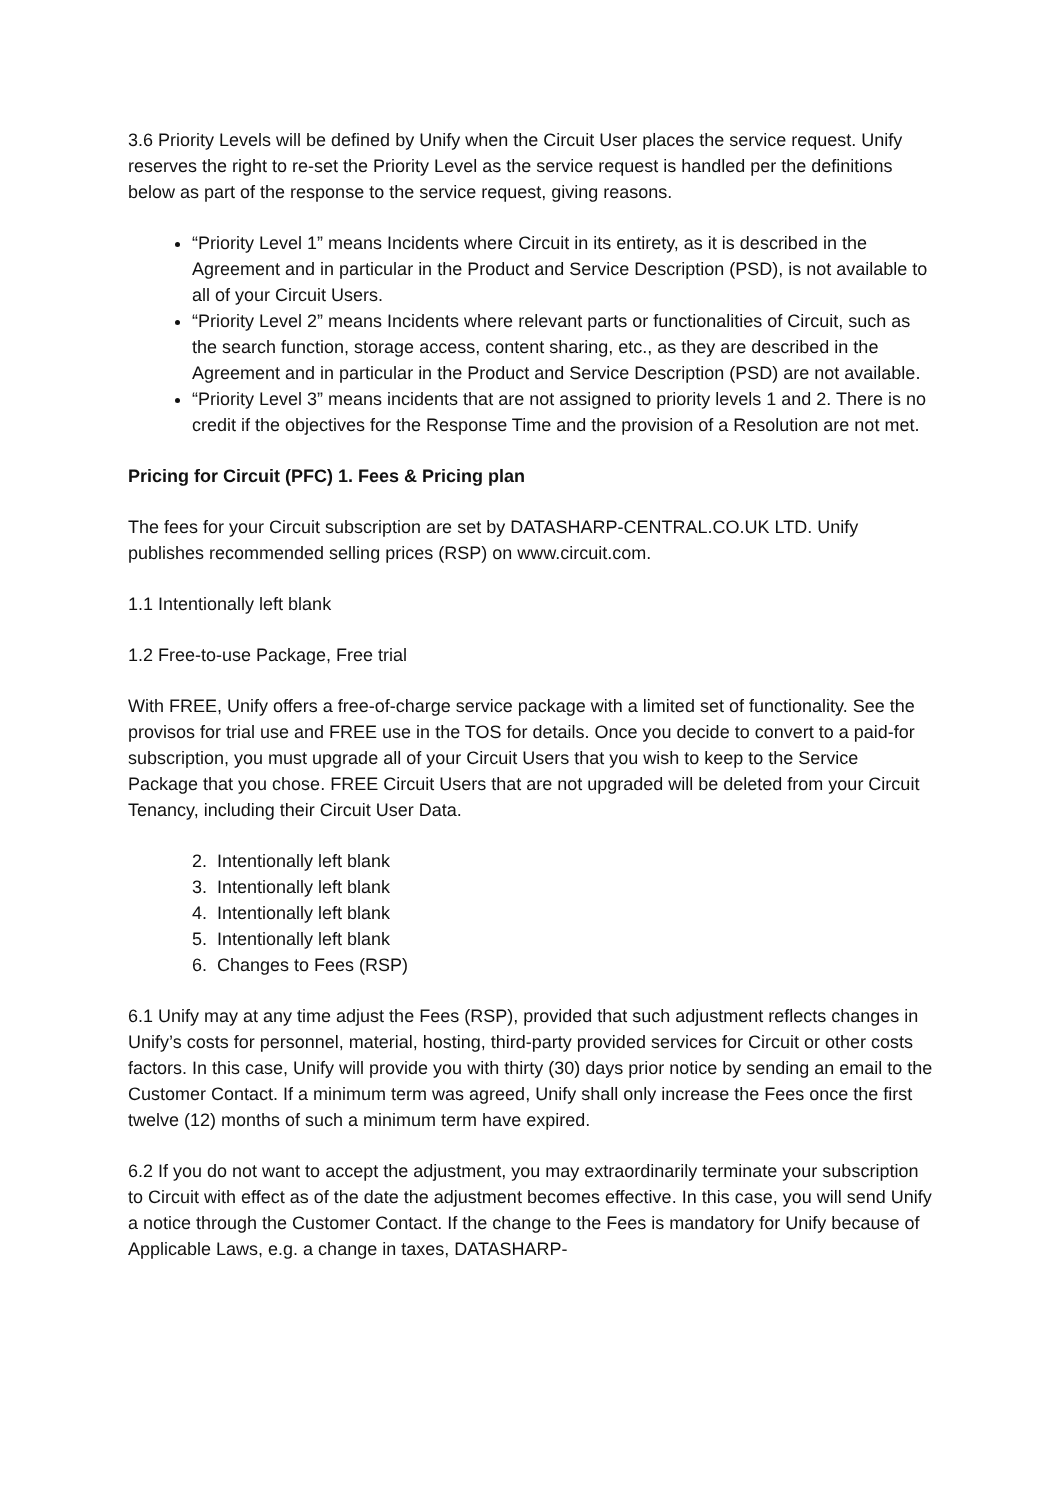3.6 Priority Levels will be defined by Unify when the Circuit User places the service request. Unify reserves the right to re-set the Priority Level as the service request is handled per the definitions below as part of the response to the service request, giving reasons.
“Priority Level 1” means Incidents where Circuit in its entirety, as it is described in the Agreement and in particular in the Product and Service Description (PSD), is not available to all of your Circuit Users.
“Priority Level 2” means Incidents where relevant parts or functionalities of Circuit, such as the search function, storage access, content sharing, etc., as they are described in the Agreement and in particular in the Product and Service Description (PSD) are not available.
“Priority Level 3” means incidents that are not assigned to priority levels 1 and 2. There is no credit if the objectives for the Response Time and the provision of a Resolution are not met.
Pricing for Circuit (PFC) 1. Fees & Pricing plan
The fees for your Circuit subscription are set by DATASHARP-CENTRAL.CO.UK LTD. Unify publishes recommended selling prices (RSP) on www.circuit.com.
1.1 Intentionally left blank
1.2 Free-to-use Package, Free trial
With FREE, Unify offers a free-of-charge service package with a limited set of functionality. See the provisos for trial use and FREE use in the TOS for details. Once you decide to convert to a paid-for subscription, you must upgrade all of your Circuit Users that you wish to keep to the Service Package that you chose. FREE Circuit Users that are not upgraded will be deleted from your Circuit Tenancy, including their Circuit User Data.
2. Intentionally left blank
3. Intentionally left blank
4. Intentionally left blank
5. Intentionally left blank
6. Changes to Fees (RSP)
6.1 Unify may at any time adjust the Fees (RSP), provided that such adjustment reflects changes in Unify’s costs for personnel, material, hosting, third-party provided services for Circuit or other costs factors. In this case, Unify will provide you with thirty (30) days prior notice by sending an email to the Customer Contact. If a minimum term was agreed, Unify shall only increase the Fees once the first twelve (12) months of such a minimum term have expired.
6.2 If you do not want to accept the adjustment, you may extraordinarily terminate your subscription to Circuit with effect as of the date the adjustment becomes effective. In this case, you will send Unify a notice through the Customer Contact. If the change to the Fees is mandatory for Unify because of Applicable Laws, e.g. a change in taxes, DATASHARP-